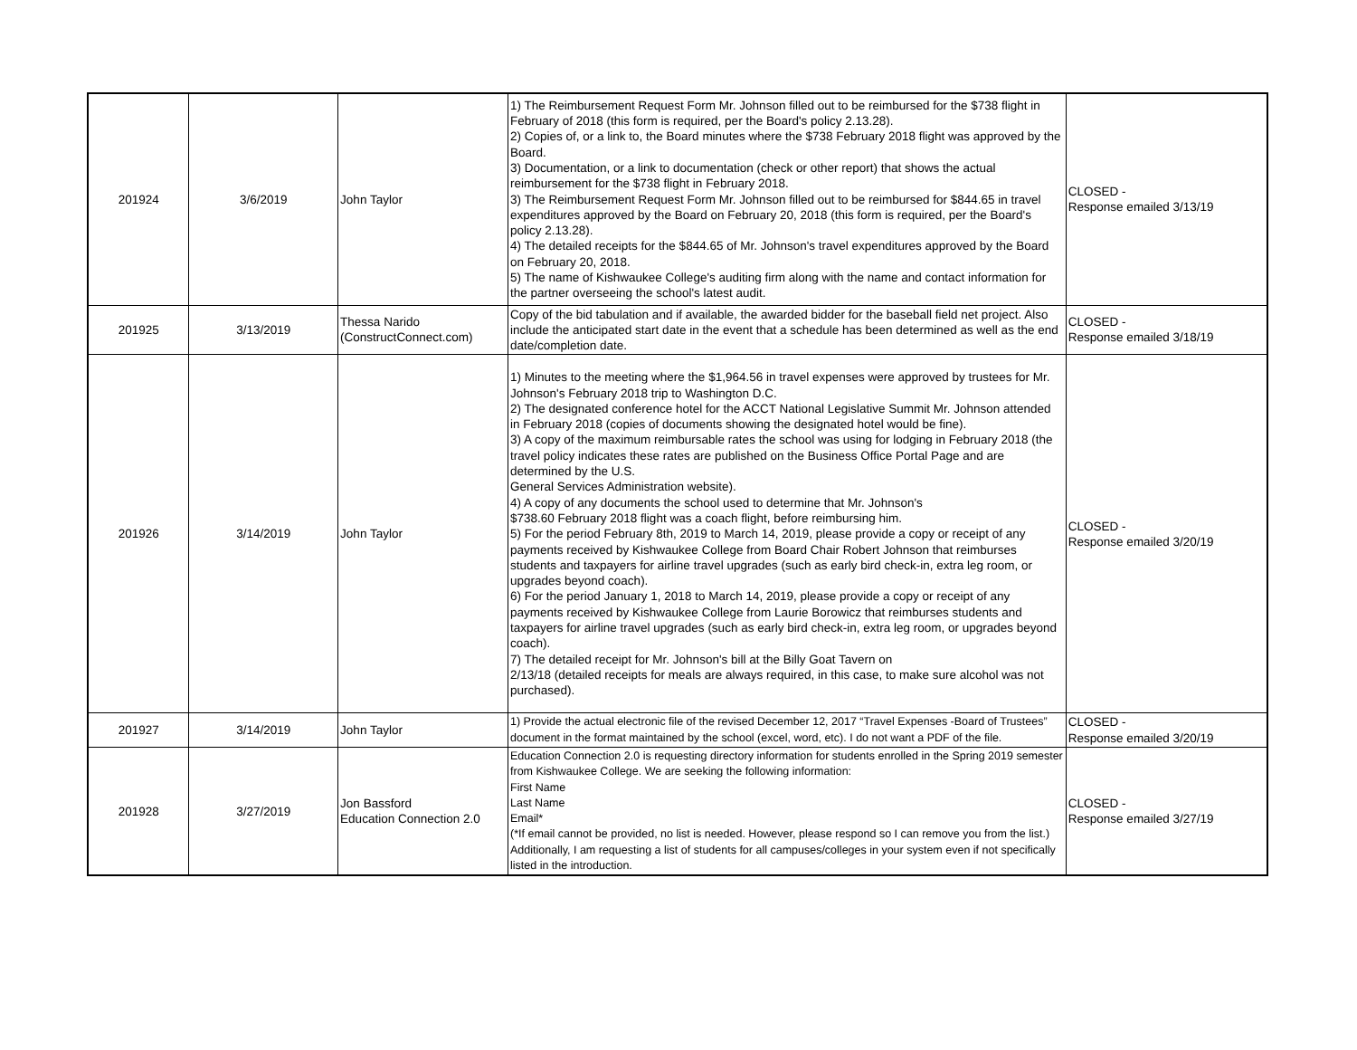| 201924 | 3/6/2019 | John Taylor | 1) The Reimbursement Request Form Mr. Johnson filled out to be reimbursed for the $738 flight in February of 2018 (this form is required, per the Board's policy 2.13.28). 2) Copies of, or a link to, the Board minutes where the $738 February 2018 flight was approved by the Board. 3) Documentation, or a link to documentation (check or other report) that shows the actual reimbursement for the $738 flight in February 2018. 3) The Reimbursement Request Form Mr. Johnson filled out to be reimbursed for $844.65 in travel expenditures approved by the Board on February 20, 2018 (this form is required, per the Board's policy 2.13.28). 4) The detailed receipts for the $844.65 of Mr. Johnson's travel expenditures approved by the Board on February 20, 2018. 5) The name of Kishwaukee College's auditing firm along with the name and contact information for the partner overseeing the school's latest audit. | CLOSED - Response emailed 3/13/19 |
| 201925 | 3/13/2019 | Thessa Narido (ConstructConnect.com) | Copy of the bid tabulation and if available, the awarded bidder for the baseball field net project. Also include the anticipated start date in the event that a schedule has been determined as well as the end date/completion date. | CLOSED - Response emailed 3/18/19 |
| 201926 | 3/14/2019 | John Taylor | 1) Minutes to the meeting where the $1,964.56 in travel expenses were approved by trustees for Mr. Johnson's February 2018 trip to Washington D.C. 2) The designated conference hotel for the ACCT National Legislative Summit Mr. Johnson attended in February 2018 (copies of documents showing the designated hotel would be fine). 3) A copy of the maximum reimbursable rates the school was using for lodging in February 2018 (the travel policy indicates these rates are published on the Business Office Portal Page and are determined by the U.S. General Services Administration website). 4) A copy of any documents the school used to determine that Mr. Johnson's $738.60 February 2018 flight was a coach flight, before reimbursing him. 5) For the period February 8th, 2019 to March 14, 2019, please provide a copy or receipt of any payments received by Kishwaukee College from Board Chair Robert Johnson that reimburses students and taxpayers for airline travel upgrades (such as early bird check-in, extra leg room, or upgrades beyond coach). 6) For the period January 1, 2018 to March 14, 2019, please provide a copy or receipt of any payments received by Kishwaukee College from Laurie Borowicz that reimburses students and taxpayers for airline travel upgrades (such as early bird check-in, extra leg room, or upgrades beyond coach). 7) The detailed receipt for Mr. Johnson's bill at the Billy Goat Tavern on 2/13/18 (detailed receipts for meals are always required, in this case, to make sure alcohol was not purchased). | CLOSED - Response emailed 3/20/19 |
| 201927 | 3/14/2019 | John Taylor | 1) Provide the actual electronic file of the revised December 12, 2017 “Travel Expenses -Board of Trustees” document in the format maintained by the school (excel, word, etc). I do not want a PDF of the file. | CLOSED - Response emailed 3/20/19 |
| 201928 | 3/27/2019 | Jon Bassford Education Connection 2.0 | Education Connection 2.0 is requesting directory information for students enrolled in the Spring 2019 semester from Kishwaukee College. We are seeking the following information: First Name Last Name Email* (*If email cannot be provided, no list is needed. However, please respond so I can remove you from the list.) Additionally, I am requesting a list of students for all campuses/colleges in your system even if not specifically listed in the introduction. | CLOSED - Response emailed 3/27/19 |